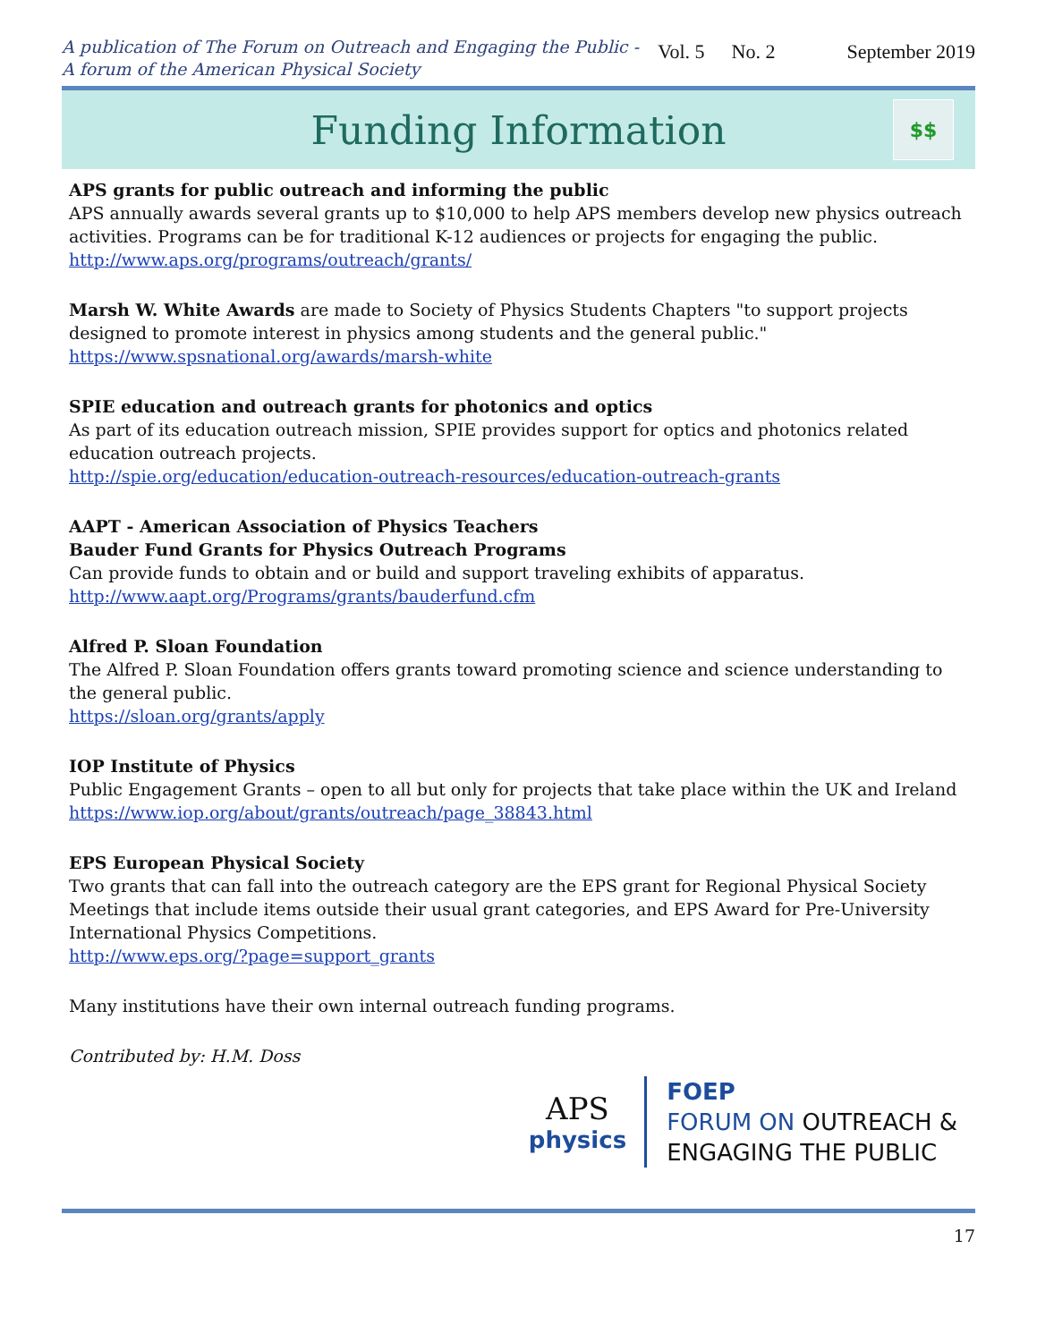A publication of The Forum on Outreach and Engaging the Public -
A forum of the American Physical Society
Vol. 5 No. 2 September 2019
Funding Information
$$
APS grants for public outreach and informing the public
APS annually awards several grants up to $10,000 to help APS members develop new physics outreach activities. Programs can be for traditional K-12 audiences or projects for engaging the public.
http://www.aps.org/programs/outreach/grants/
Marsh W. White Awards are made to Society of Physics Students Chapters "to support projects designed to promote interest in physics among students and the general public."
https://www.spsnational.org/awards/marsh-white
SPIE education and outreach grants for photonics and optics
As part of its education outreach mission, SPIE provides support for optics and photonics related education outreach projects.
http://spie.org/education/education-outreach-resources/education-outreach-grants
AAPT - American Association of Physics Teachers
Bauder Fund Grants for Physics Outreach Programs
Can provide funds to obtain and or build and support traveling exhibits of apparatus.
http://www.aapt.org/Programs/grants/bauderfund.cfm
Alfred P. Sloan Foundation
The Alfred P. Sloan Foundation offers grants toward promoting science and science understanding to the general public.
https://sloan.org/grants/apply
IOP Institute of Physics
Public Engagement Grants – open to all but only for projects that take place within the UK and Ireland
https://www.iop.org/about/grants/outreach/page_38843.html
EPS European Physical Society
Two grants that can fall into the outreach category are the EPS grant for Regional Physical Society Meetings that include items outside their usual grant categories, and EPS Award for Pre-University International Physics Competitions.
http://www.eps.org/?page=support_grants
Many institutions have their own internal outreach funding programs.
Contributed by: H.M. Doss
APS
physics
FOEP
FORUM ON OUTREACH &
ENGAGING THE PUBLIC
17